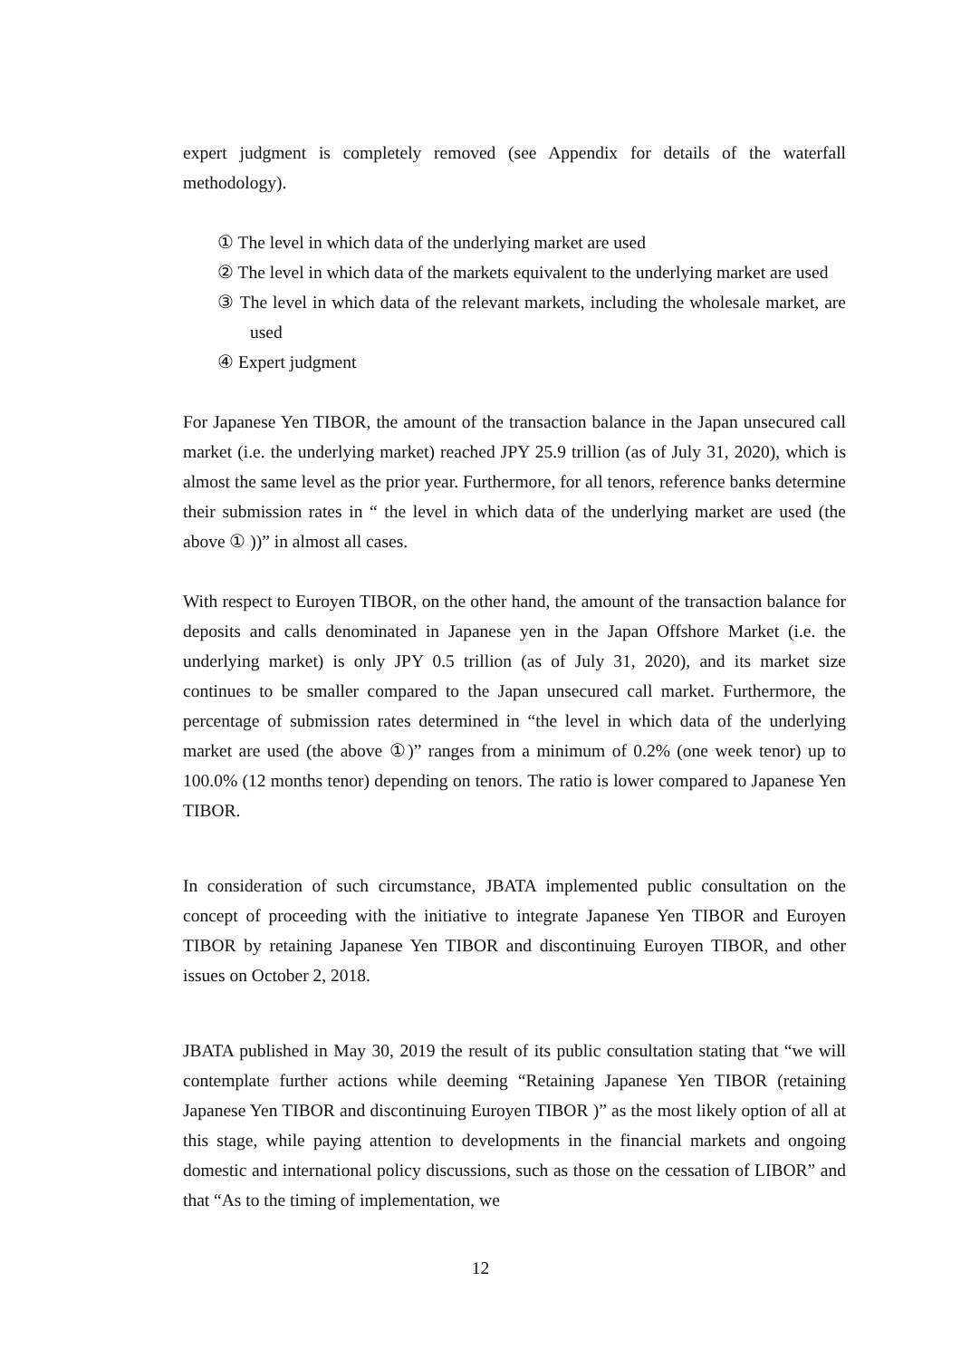expert judgment is completely removed (see Appendix for details of the waterfall methodology).
① The level in which data of the underlying market are used
② The level in which data of the markets equivalent to the underlying market are used
③ The level in which data of the relevant markets, including the wholesale market, are used
④ Expert judgment
For Japanese Yen TIBOR, the amount of the transaction balance in the Japan unsecured call market (i.e. the underlying market) reached JPY 25.9 trillion (as of July 31, 2020), which is almost the same level as the prior year. Furthermore, for all tenors, reference banks determine their submission rates in “ the level in which data of the underlying market are used (the above ① ))” in almost all cases.
With respect to Euroyen TIBOR, on the other hand, the amount of the transaction balance for deposits and calls denominated in Japanese yen in the Japan Offshore Market (i.e. the underlying market) is only JPY 0.5 trillion (as of July 31, 2020), and its market size continues to be smaller compared to the Japan unsecured call market. Furthermore, the percentage of submission rates determined in “the level in which data of the underlying market are used (the above ①)” ranges from a minimum of 0.2% (one week tenor) up to 100.0% (12 months tenor) depending on tenors. The ratio is lower compared to Japanese Yen TIBOR.
In consideration of such circumstance, JBATA implemented public consultation on the concept of proceeding with the initiative to integrate Japanese Yen TIBOR and Euroyen TIBOR by retaining Japanese Yen TIBOR and discontinuing Euroyen TIBOR, and other issues on October 2, 2018.
JBATA published in May 30, 2019 the result of its public consultation stating that “we will contemplate further actions while deeming “Retaining Japanese Yen TIBOR (retaining Japanese Yen TIBOR and discontinuing Euroyen TIBOR )” as the most likely option of all at this stage, while paying attention to developments in the financial markets and ongoing domestic and international policy discussions, such as those on the cessation of LIBOR” and that “As to the timing of implementation, we
12